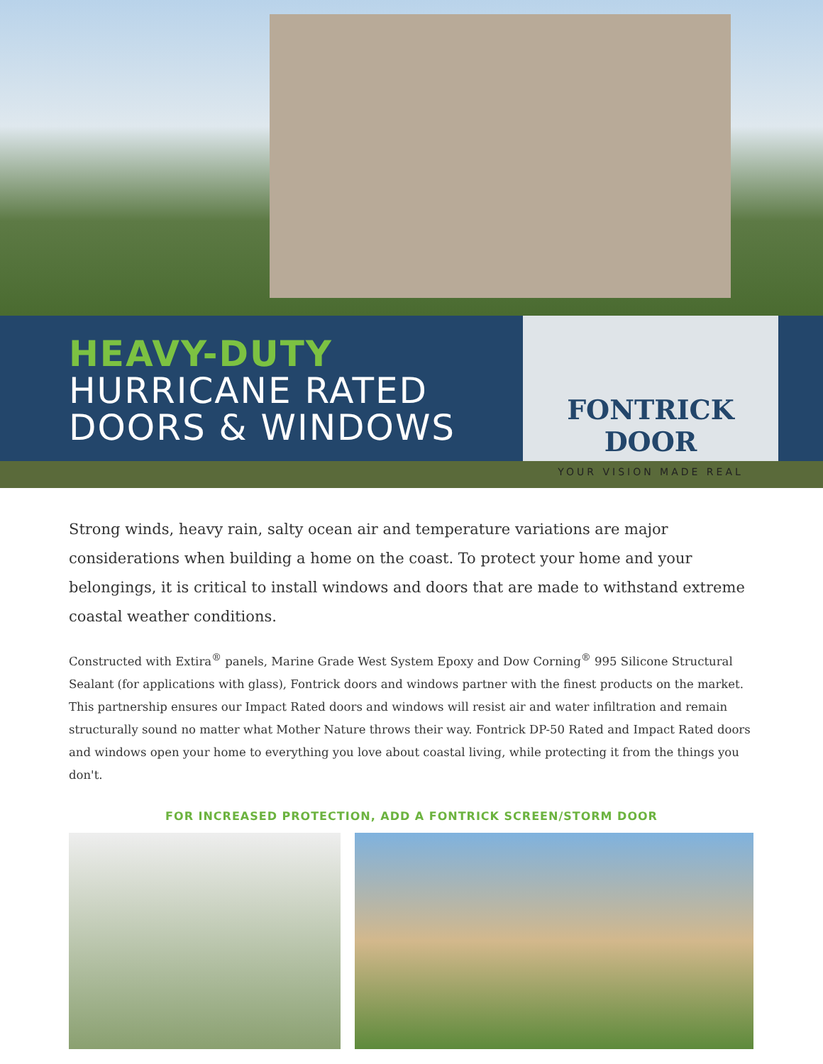HEAVY-DUTY
HURRICANE RATED
DOORS & WINDOWS
FONTRICK DOOR
YOUR VISION MADE REAL
Strong winds, heavy rain, salty ocean air and temperature variations are major considerations when building a home on the coast. To protect your home and your belongings, it is critical to install windows and doors that are made to withstand extreme coastal weather conditions.
Constructed with Extira<sup>®</sup> panels, Marine Grade West System Epoxy and Dow Corning<sup>®</sup> 995 Silicone Structural Sealant (for applications with glass), Fontrick doors and windows partner with the finest products on the market. This partnership ensures our Impact Rated doors and windows will resist air and water infiltration and remain structurally sound no matter what Mother Nature throws their way. Fontrick DP-50 Rated and Impact Rated doors and windows open your home to everything you love about coastal living, while protecting it from the things you don't.
FOR INCREASED PROTECTION, ADD A FONTRICK SCREEN/STORM DOOR